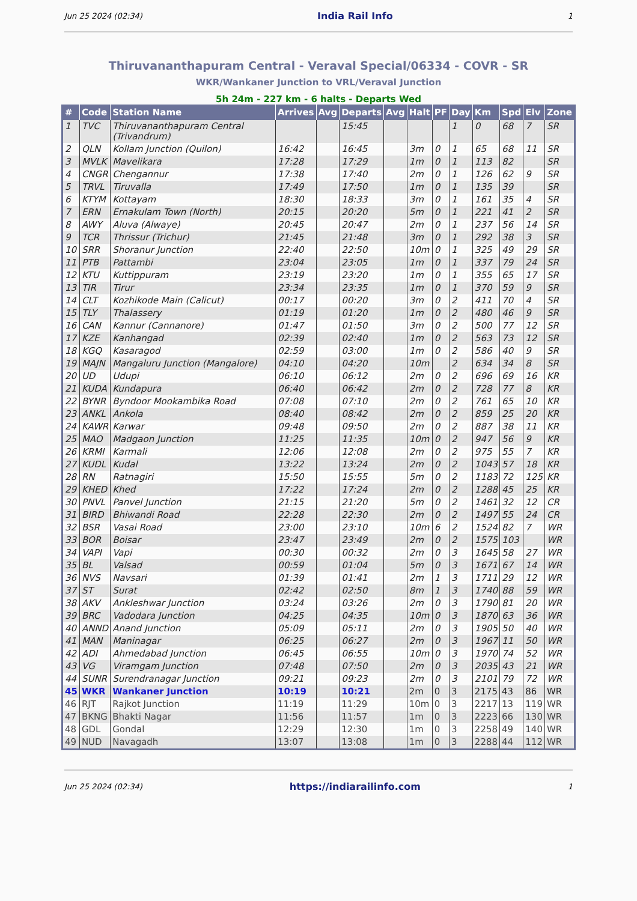Jun 25 2024 (02:34) India Rail Info 1
Thiruvananthapuram Central - Veraval Special/06334 - COVR - SR
WKR/Wankaner Junction to VRL/Veraval Junction
5h 24m - 227 km - 6 halts - Departs Wed
| # | Code | Station Name | Arrives | Avg | Departs | Avg | Halt | PF | Day | Km | Spd | Elv | Zone |
| --- | --- | --- | --- | --- | --- | --- | --- | --- | --- | --- | --- | --- | --- |
| 1 | TVC | Thiruvananthapuram Central (Trivandrum) | | | 15:45 | | | | 1 | 0 | 68 | 7 | SR |
| 2 | QLN | Kollam Junction (Quilon) | 16:42 | | 16:45 | | 3m | 0 | 1 | 65 | 68 | 11 | SR |
| 3 | MVLK | Mavelikara | 17:28 | | 17:29 | | 1m | 0 | 1 | 113 | 82 | | SR |
| 4 | CNGR | Chengannur | 17:38 | | 17:40 | | 2m | 0 | 1 | 126 | 62 | 9 | SR |
| 5 | TRVL | Tiruvalla | 17:49 | | 17:50 | | 1m | 0 | 1 | 135 | 39 | | SR |
| 6 | KTYM | Kottayam | 18:30 | | 18:33 | | 3m | 0 | 1 | 161 | 35 | 4 | SR |
| 7 | ERN | Ernakulam Town (North) | 20:15 | | 20:20 | | 5m | 0 | 1 | 221 | 41 | 2 | SR |
| 8 | AWY | Aluva (Alwaye) | 20:45 | | 20:47 | | 2m | 0 | 1 | 237 | 56 | 14 | SR |
| 9 | TCR | Thrissur (Trichur) | 21:45 | | 21:48 | | 3m | 0 | 1 | 292 | 38 | 3 | SR |
| 10 | SRR | Shoranur Junction | 22:40 | | 22:50 | | 10m | 0 | 1 | 325 | 49 | 29 | SR |
| 11 | PTB | Pattambi | 23:04 | | 23:05 | | 1m | 0 | 1 | 337 | 79 | 24 | SR |
| 12 | KTU | Kuttippuram | 23:19 | | 23:20 | | 1m | 0 | 1 | 355 | 65 | 17 | SR |
| 13 | TIR | Tirur | 23:34 | | 23:35 | | 1m | 0 | 1 | 370 | 59 | 9 | SR |
| 14 | CLT | Kozhikode Main (Calicut) | 00:17 | | 00:20 | | 3m | 0 | 2 | 411 | 70 | 4 | SR |
| 15 | TLY | Thalassery | 01:19 | | 01:20 | | 1m | 0 | 2 | 480 | 46 | 9 | SR |
| 16 | CAN | Kannur (Cannanore) | 01:47 | | 01:50 | | 3m | 0 | 2 | 500 | 77 | 12 | SR |
| 17 | KZE | Kanhangad | 02:39 | | 02:40 | | 1m | 0 | 2 | 563 | 73 | 12 | SR |
| 18 | KGQ | Kasaragod | 02:59 | | 03:00 | | 1m | 0 | 2 | 586 | 40 | 9 | SR |
| 19 | MAJN | Mangaluru Junction (Mangalore) | 04:10 | | 04:20 | | 10m | | 2 | 634 | 34 | 8 | SR |
| 20 | UD | Udupi | 06:10 | | 06:12 | | 2m | 0 | 2 | 696 | 69 | 16 | KR |
| 21 | KUDA | Kundapura | 06:40 | | 06:42 | | 2m | 0 | 2 | 728 | 77 | 8 | KR |
| 22 | BYNR | Byndoor Mookambika Road | 07:08 | | 07:10 | | 2m | 0 | 2 | 761 | 65 | 10 | KR |
| 23 | ANKL | Ankola | 08:40 | | 08:42 | | 2m | 0 | 2 | 859 | 25 | 20 | KR |
| 24 | KAWR | Karwar | 09:48 | | 09:50 | | 2m | 0 | 2 | 887 | 38 | 11 | KR |
| 25 | MAO | Madgaon Junction | 11:25 | | 11:35 | | 10m | 0 | 2 | 947 | 56 | 9 | KR |
| 26 | KRMI | Karmali | 12:06 | | 12:08 | | 2m | 0 | 2 | 975 | 55 | 7 | KR |
| 27 | KUDL | Kudal | 13:22 | | 13:24 | | 2m | 0 | 2 | 1043 | 57 | 18 | KR |
| 28 | RN | Ratnagiri | 15:50 | | 15:55 | | 5m | 0 | 2 | 1183 | 72 | 125 | KR |
| 29 | KHED | Khed | 17:22 | | 17:24 | | 2m | 0 | 2 | 1288 | 45 | 25 | KR |
| 30 | PNVL | Panvel Junction | 21:15 | | 21:20 | | 5m | 0 | 2 | 1461 | 32 | 12 | CR |
| 31 | BIRD | Bhiwandi Road | 22:28 | | 22:30 | | 2m | 0 | 2 | 1497 | 55 | 24 | CR |
| 32 | BSR | Vasai Road | 23:00 | | 23:10 | | 10m | 6 | 2 | 1524 | 82 | 7 | WR |
| 33 | BOR | Boisar | 23:47 | | 23:49 | | 2m | 0 | 2 | 1575 | 103 | | WR |
| 34 | VAPI | Vapi | 00:30 | | 00:32 | | 2m | 0 | 3 | 1645 | 58 | 27 | WR |
| 35 | BL | Valsad | 00:59 | | 01:04 | | 5m | 0 | 3 | 1671 | 67 | 14 | WR |
| 36 | NVS | Navsari | 01:39 | | 01:41 | | 2m | 1 | 3 | 1711 | 29 | 12 | WR |
| 37 | ST | Surat | 02:42 | | 02:50 | | 8m | 1 | 3 | 1740 | 88 | 59 | WR |
| 38 | AKV | Ankleshwar Junction | 03:24 | | 03:26 | | 2m | 0 | 3 | 1790 | 81 | 20 | WR |
| 39 | BRC | Vadodara Junction | 04:25 | | 04:35 | | 10m | 0 | 3 | 1870 | 63 | 36 | WR |
| 40 | ANND | Anand Junction | 05:09 | | 05:11 | | 2m | 0 | 3 | 1905 | 50 | 40 | WR |
| 41 | MAN | Maninagar | 06:25 | | 06:27 | | 2m | 0 | 3 | 1967 | 11 | 50 | WR |
| 42 | ADI | Ahmedabad Junction | 06:45 | | 06:55 | | 10m | 0 | 3 | 1970 | 74 | 52 | WR |
| 43 | VG | Viramgam Junction | 07:48 | | 07:50 | | 2m | 0 | 3 | 2035 | 43 | 21 | WR |
| 44 | SUNR | Surendranagar Junction | 09:21 | | 09:23 | | 2m | 0 | 3 | 2101 | 79 | 72 | WR |
| 45 | WKR | Wankaner Junction | 10:19 | | 10:21 | | 2m | 0 | 3 | 2175 | 43 | 86 | WR |
| 46 | RJT | Rajkot Junction | 11:19 | | 11:29 | | 10m | 0 | 3 | 2217 | 13 | 119 | WR |
| 47 | BKNG | Bhakti Nagar | 11:56 | | 11:57 | | 1m | 0 | 3 | 2223 | 66 | 130 | WR |
| 48 | GDL | Gondal | 12:29 | | 12:30 | | 1m | 0 | 3 | 2258 | 49 | 140 | WR |
| 49 | NUD | Navagadh | 13:07 | | 13:08 | | 1m | 0 | 3 | 2288 | 44 | 112 | WR |
Jun 25 2024 (02:34) https://indiarailinfo.com 1